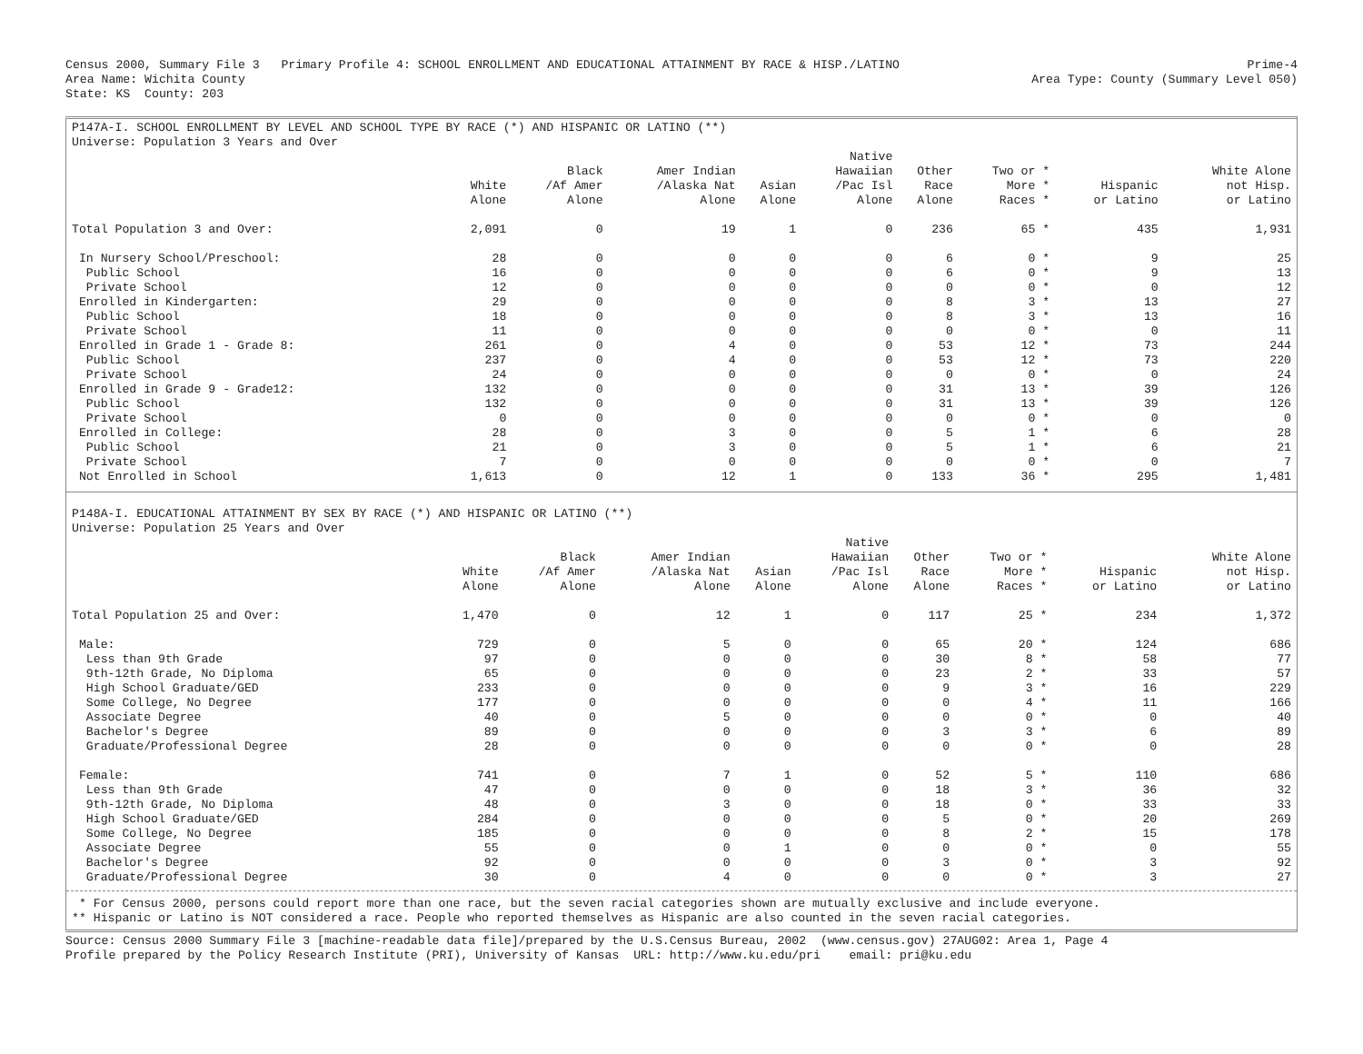Census 2000, Summary File 3 Primary Profile 4: SCHOOL ENROLLMENT AND EDUCATIONAL ATTAINMENT BY RACE & HISP./LATINO Area Name: Wichita County State: KS County: 203 Prime-4 Area Type: County (Summary Level 050)
P147A-I. SCHOOL ENROLLMENT BY LEVEL AND SCHOOL TYPE BY RACE (*) AND HISPANIC OR LATINO (**)
Universe: Population 3 Years and Over
| | White Alone | Black /Af Amer Alone | Amer Indian /Alaska Nat Alone | Asian Alone | Native Hawaiian /Pac Isl Alone | Other Race Alone | Two or * More * Races * | Hispanic or Latino | White Alone not Hisp. or Latino |
| --- | --- | --- | --- | --- | --- | --- | --- | --- | --- |
| Total Population 3 and Over: | 2,091 | 0 | 19 | 1 | 0 | 236 | 65 * | 435 | 1,931 |
| In Nursery School/Preschool: | 28 | 0 | 0 | 0 | 0 | 6 | 0 * | 9 | 25 |
| Public School | 16 | 0 | 0 | 0 | 0 | 6 | 0 * | 9 | 13 |
| Private School | 12 | 0 | 0 | 0 | 0 | 0 | 0 * | 0 | 12 |
| Enrolled in Kindergarten: | 29 | 0 | 0 | 0 | 0 | 8 | 3 * | 13 | 27 |
| Public School | 18 | 0 | 0 | 0 | 0 | 8 | 3 * | 13 | 16 |
| Private School | 11 | 0 | 0 | 0 | 0 | 0 | 0 * | 0 | 11 |
| Enrolled in Grade 1 - Grade 8: | 261 | 0 | 4 | 0 | 0 | 53 | 12 * | 73 | 244 |
| Public School | 237 | 0 | 4 | 0 | 0 | 53 | 12 * | 73 | 220 |
| Private School | 24 | 0 | 0 | 0 | 0 | 0 | 0 * | 0 | 24 |
| Enrolled in Grade 9 - Grade12: | 132 | 0 | 0 | 0 | 0 | 31 | 13 * | 39 | 126 |
| Public School | 132 | 0 | 0 | 0 | 0 | 31 | 13 * | 39 | 126 |
| Private School | 0 | 0 | 0 | 0 | 0 | 0 | 0 * | 0 | 0 |
| Enrolled in College: | 28 | 0 | 3 | 0 | 0 | 5 | 1 * | 6 | 28 |
| Public School | 21 | 0 | 3 | 0 | 0 | 5 | 1 * | 6 | 21 |
| Private School | 7 | 0 | 0 | 0 | 0 | 0 | 0 * | 0 | 7 |
| Not Enrolled in School | 1,613 | 0 | 12 | 1 | 0 | 133 | 36 * | 295 | 1,481 |
P148A-I. EDUCATIONAL ATTAINMENT BY SEX BY RACE (*) AND HISPANIC OR LATINO (**)
Universe: Population 25 Years and Over
| | White Alone | Black /Af Amer Alone | Amer Indian /Alaska Nat Alone | Asian Alone | Native Hawaiian /Pac Isl Alone | Other Race Alone | Two or * More * Races * | Hispanic or Latino | White Alone not Hisp. or Latino |
| --- | --- | --- | --- | --- | --- | --- | --- | --- | --- |
| Total Population 25 and Over: | 1,470 | 0 | 12 | 1 | 0 | 117 | 25 * | 234 | 1,372 |
| Male: | 729 | 0 | 5 | 0 | 0 | 65 | 20 * | 124 | 686 |
| Less than 9th Grade | 97 | 0 | 0 | 0 | 0 | 30 | 8 * | 58 | 77 |
| 9th-12th Grade, No Diploma | 65 | 0 | 0 | 0 | 0 | 23 | 2 * | 33 | 57 |
| High School Graduate/GED | 233 | 0 | 0 | 0 | 0 | 9 | 3 * | 16 | 229 |
| Some College, No Degree | 177 | 0 | 0 | 0 | 0 | 0 | 4 * | 11 | 166 |
| Associate Degree | 40 | 0 | 5 | 0 | 0 | 0 | 0 * | 0 | 40 |
| Bachelor's Degree | 89 | 0 | 0 | 0 | 0 | 3 | 3 * | 6 | 89 |
| Graduate/Professional Degree | 28 | 0 | 0 | 0 | 0 | 0 | 0 * | 0 | 28 |
| Female: | 741 | 0 | 7 | 1 | 0 | 52 | 5 * | 110 | 686 |
| Less than 9th Grade | 47 | 0 | 0 | 0 | 0 | 18 | 3 * | 36 | 32 |
| 9th-12th Grade, No Diploma | 48 | 0 | 3 | 0 | 0 | 18 | 0 * | 33 | 33 |
| High School Graduate/GED | 284 | 0 | 0 | 0 | 0 | 5 | 0 * | 20 | 269 |
| Some College, No Degree | 185 | 0 | 0 | 0 | 0 | 8 | 2 * | 15 | 178 |
| Associate Degree | 55 | 0 | 0 | 1 | 0 | 0 | 0 * | 0 | 55 |
| Bachelor's Degree | 92 | 0 | 0 | 0 | 0 | 3 | 0 * | 3 | 92 |
| Graduate/Professional Degree | 30 | 0 | 4 | 0 | 0 | 0 | 0 * | 3 | 27 |
* For Census 2000, persons could report more than one race, but the seven racial categories shown are mutually exclusive and include everyone. ** Hispanic or Latino is NOT considered a race. People who reported themselves as Hispanic are also counted in the seven racial categories.
Source: Census 2000 Summary File 3 [machine-readable data file]/prepared by the U.S.Census Bureau, 2002 (www.census.gov) 27AUG02: Area 1, Page 4 Profile prepared by the Policy Research Institute (PRI), University of Kansas URL: http://www.ku.edu/pri email: pri@ku.edu